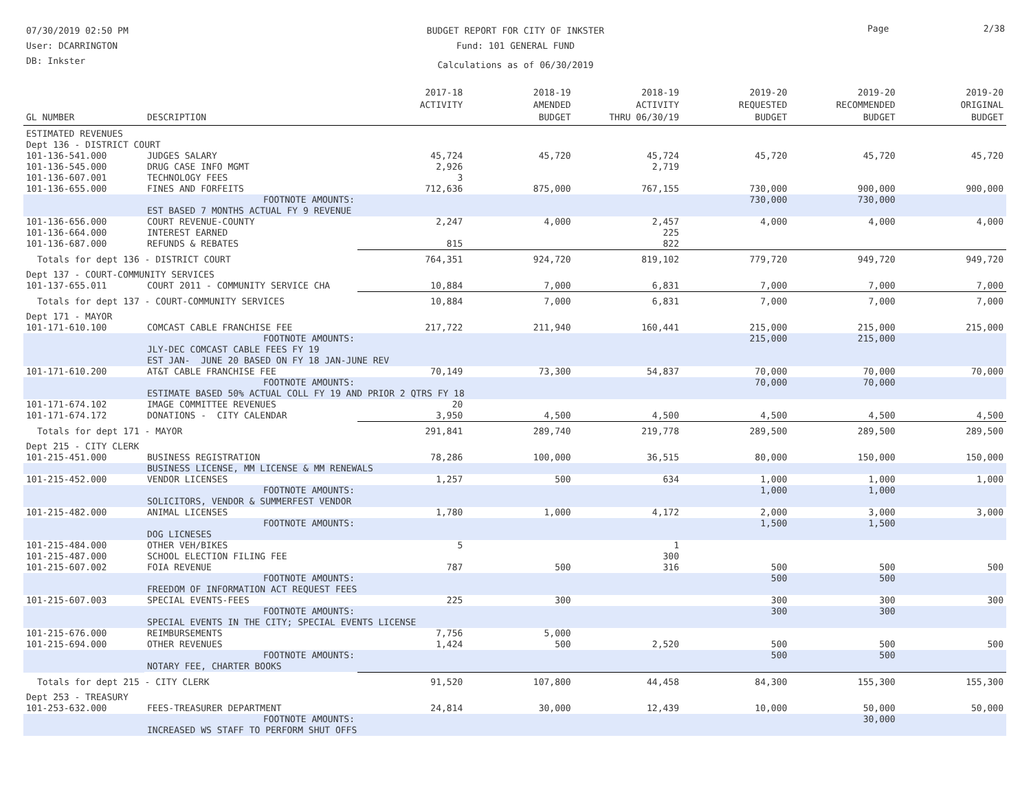07/30/2019 02:50 PM
User: DCARRINGTON
DB: Inkster
BUDGET REPORT FOR CITY OF INKSTER
Fund: 101 GENERAL FUND
Calculations as of 06/30/2019
Page 2/38
| GL NUMBER | DESCRIPTION | 2017-18 ACTIVITY | 2018-19 AMENDED BUDGET | 2018-19 ACTIVITY THRU 06/30/19 | 2019-20 REQUESTED BUDGET | 2019-20 RECOMMENDED BUDGET | 2019-20 ORIGINAL BUDGET |
| --- | --- | --- | --- | --- | --- | --- | --- |
| ESTIMATED REVENUES | | | | | | | |
| Dept 136 - DISTRICT COURT | | | | | | | |
| 101-136-541.000 | JUDGES SALARY | 45,724 | 45,720 | 45,724 | 45,720 | 45,720 | 45,720 |
| 101-136-545.000 | DRUG CASE INFO MGMT | 2,926 | | 2,719 | | | |
| 101-136-607.001 | TECHNOLOGY FEES | 3 | | | | | |
| 101-136-655.000 | FINES AND FORFEITS | 712,636 | 875,000 | 767,155 | 730,000 | 900,000 | 900,000 |
| | FOOTNOTE AMOUNTS: | | | | 730,000 | 730,000 | |
| | EST BASED 7 MONTHS ACTUAL FY 9 REVENUE | | | | | | |
| 101-136-656.000 | COURT REVENUE-COUNTY | 2,247 | 4,000 | 2,457 | 4,000 | 4,000 | 4,000 |
| 101-136-664.000 | INTEREST EARNED | | | 225 | | | |
| 101-136-687.000 | REFUNDS & REBATES | 815 | | 822 | | | |
| Totals for dept 136 - DISTRICT COURT | | 764,351 | 924,720 | 819,102 | 779,720 | 949,720 | 949,720 |
| Dept 137 - COURT-COMMUNITY SERVICES | | | | | | | |
| 101-137-655.011 | COURT 2011 - COMMUNITY SERVICE CHA | 10,884 | 7,000 | 6,831 | 7,000 | 7,000 | 7,000 |
| Totals for dept 137 - COURT-COMMUNITY SERVICES | | 10,884 | 7,000 | 6,831 | 7,000 | 7,000 | 7,000 |
| Dept 171 - MAYOR | | | | | | | |
| 101-171-610.100 | COMCAST CABLE FRANCHISE FEE | 217,722 | 211,940 | 160,441 | 215,000 | 215,000 | 215,000 |
| | FOOTNOTE AMOUNTS: | | | | 215,000 | 215,000 | |
| | JLY-DEC COMCAST CABLE FEES FY 19 | | | | | | |
| | EST JAN- JUNE 20 BASED ON FY 18 JAN-JUNE REV | | | | | | |
| 101-171-610.200 | AT&T CABLE FRANCHISE FEE | 70,149 | 73,300 | 54,837 | 70,000 | 70,000 | 70,000 |
| | FOOTNOTE AMOUNTS: | | | | 70,000 | 70,000 | |
| | ESTIMATE BASED 50% ACTUAL COLL FY 19 AND PRIOR 2 QTRS FY 18 | | | | | | |
| 101-171-674.102 | IMAGE COMMITTEE REVENUES | 20 | | | | | |
| 101-171-674.172 | DONATIONS - CITY CALENDAR | 3,950 | 4,500 | 4,500 | 4,500 | 4,500 | 4,500 |
| Totals for dept 171 - MAYOR | | 291,841 | 289,740 | 219,778 | 289,500 | 289,500 | 289,500 |
| Dept 215 - CITY CLERK | | | | | | | |
| 101-215-451.000 | BUSINESS REGISTRATION | 78,286 | 100,000 | 36,515 | 80,000 | 150,000 | 150,000 |
| | BUSINESS LICENSE, MM LICENSE & MM RENEWALS | | | | | | |
| 101-215-452.000 | VENDOR LICENSES | 1,257 | 500 | 634 | 1,000 | 1,000 | 1,000 |
| | FOOTNOTE AMOUNTS: | | | | 1,000 | 1,000 | |
| | SOLICITORS, VENDOR & SUMMERFEST VENDOR | | | | | | |
| 101-215-482.000 | ANIMAL LICENSES | 1,780 | 1,000 | 4,172 | 2,000 | 3,000 | 3,000 |
| | FOOTNOTE AMOUNTS: | | | | 1,500 | 1,500 | |
| | DOG LICNESES | | | | | | |
| 101-215-484.000 | OTHER VEH/BIKES | 5 | | 1 | | | |
| 101-215-487.000 | SCHOOL ELECTION FILING FEE | | | 300 | | | |
| 101-215-607.002 | FOIA REVENUE | 787 | 500 | 316 | 500 | 500 | 500 |
| | FOOTNOTE AMOUNTS: | | | | 500 | 500 | |
| | FREEDOM OF INFORMATION ACT REQUEST FEES | | | | | | |
| 101-215-607.003 | SPECIAL EVENTS-FEES | 225 | 300 | | 300 | 300 | 300 |
| | FOOTNOTE AMOUNTS: | | | | 300 | 300 | |
| | SPECIAL EVENTS IN THE CITY; SPECIAL EVENTS LICENSE | | | | | | |
| 101-215-676.000 | REIMBURSEMENTS | 7,756 | 5,000 | | | | |
| 101-215-694.000 | OTHER REVENUES | 1,424 | 500 | 2,520 | 500 | 500 | 500 |
| | FOOTNOTE AMOUNTS: | | | | 500 | 500 | |
| | NOTARY FEE, CHARTER BOOKS | | | | | | |
| Totals for dept 215 - CITY CLERK | | 91,520 | 107,800 | 44,458 | 84,300 | 155,300 | 155,300 |
| Dept 253 - TREASURY | | | | | | | |
| 101-253-632.000 | FEES-TREASURER DEPARTMENT | 24,814 | 30,000 | 12,439 | 10,000 | 50,000 | 50,000 |
| | FOOTNOTE AMOUNTS: | | | | | 30,000 | |
| | INCREASED WS STAFF TO PERFORM SHUT OFFS | | | | | | |